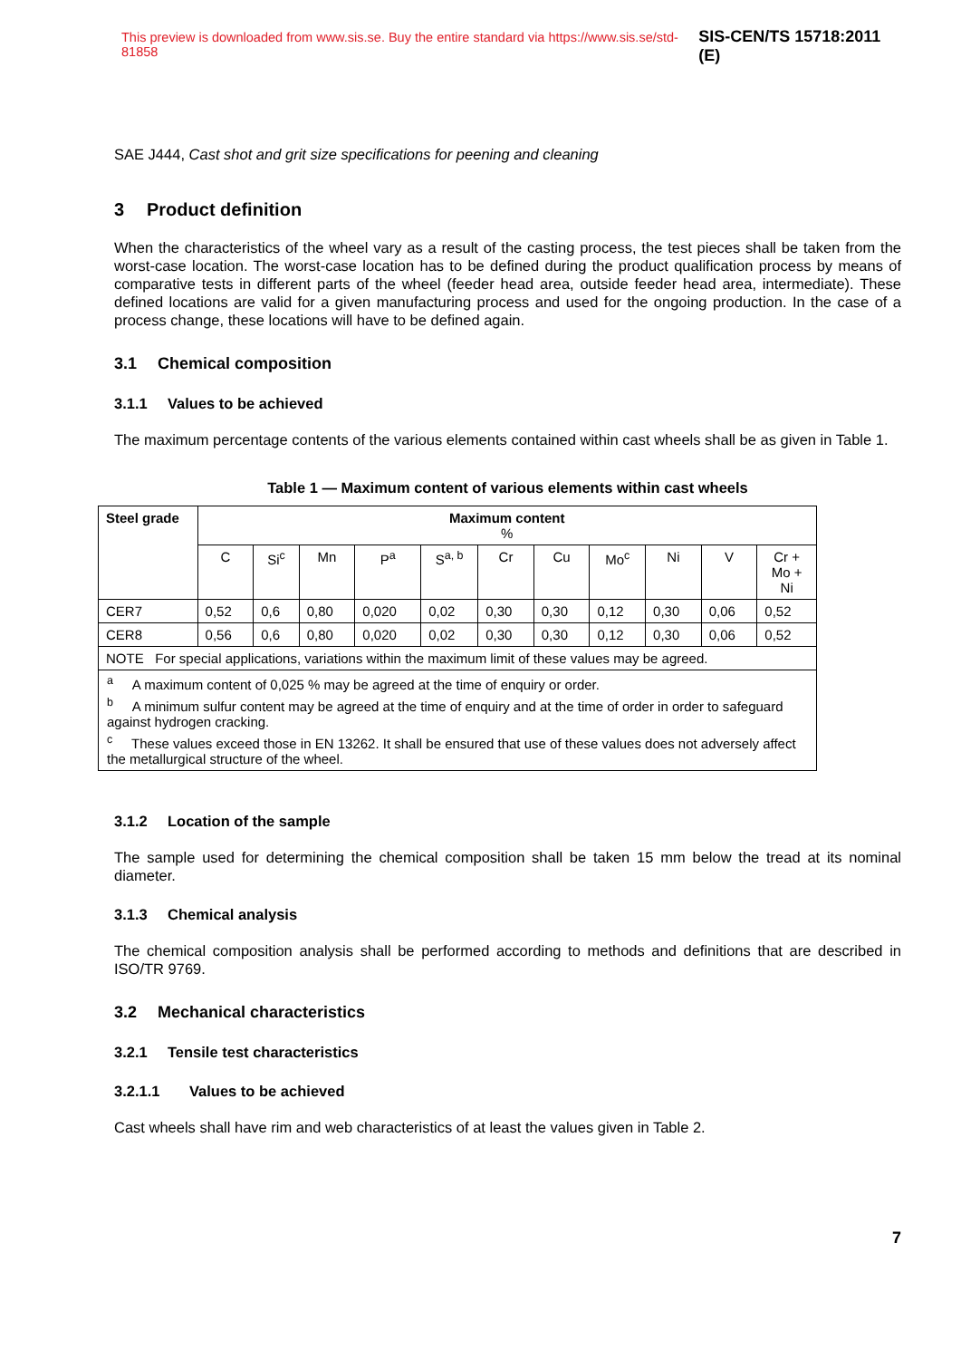This preview is downloaded from www.sis.se. Buy the entire standard via https://www.sis.se/std-81858 SIS-CEN/TS 15718:2011 (E)
SAE J444, Cast shot and grit size specifications for peening and cleaning
3 Product definition
When the characteristics of the wheel vary as a result of the casting process, the test pieces shall be taken from the worst-case location. The worst-case location has to be defined during the product qualification process by means of comparative tests in different parts of the wheel (feeder head area, outside feeder head area, intermediate). These defined locations are valid for a given manufacturing process and used for the ongoing production. In the case of a process change, these locations will have to be defined again.
3.1 Chemical composition
3.1.1 Values to be achieved
The maximum percentage contents of the various elements contained within cast wheels shall be as given in Table 1.
Table 1 — Maximum content of various elements within cast wheels
| Steel grade | Maximum content % | | | | | | | | | | |
| --- | --- | --- | --- | --- | --- | --- | --- | --- | --- | --- | --- |
| | C | Si<sup>c</sup> | Mn | P<sup>a</sup> | S<sup>a, b</sup> | Cr | Cu | Mo<sup>c</sup> | Ni | V | Cr + Mo + Ni |
| CER7 | 0,52 | 0,6 | 0,80 | 0,020 | 0,02 | 0,30 | 0,30 | 0,12 | 0,30 | 0,06 | 0,52 |
| CER8 | 0,56 | 0,6 | 0,80 | 0,020 | 0,02 | 0,30 | 0,30 | 0,12 | 0,30 | 0,06 | 0,52 |
| NOTE For special applications, variations within the maximum limit of these values may be agreed. | | | | | | | | | | | |
| <sup>a</sup> A maximum content of 0,025 % may be agreed at the time of enquiry or order. | | | | | | | | | | | |
| <sup>b</sup> A minimum sulfur content may be agreed at the time of enquiry and at the time of order in order to safeguard against hydrogen cracking. | | | | | | | | | | | |
| <sup>c</sup> These values exceed those in EN 13262. It shall be ensured that use of these values does not adversely affect the metallurgical structure of the wheel. | | | | | | | | | | | |
3.1.2 Location of the sample
The sample used for determining the chemical composition shall be taken 15 mm below the tread at its nominal diameter.
3.1.3 Chemical analysis
The chemical composition analysis shall be performed according to methods and definitions that are described in ISO/TR 9769.
3.2 Mechanical characteristics
3.2.1 Tensile test characteristics
3.2.1.1 Values to be achieved
Cast wheels shall have rim and web characteristics of at least the values given in Table 2.
7